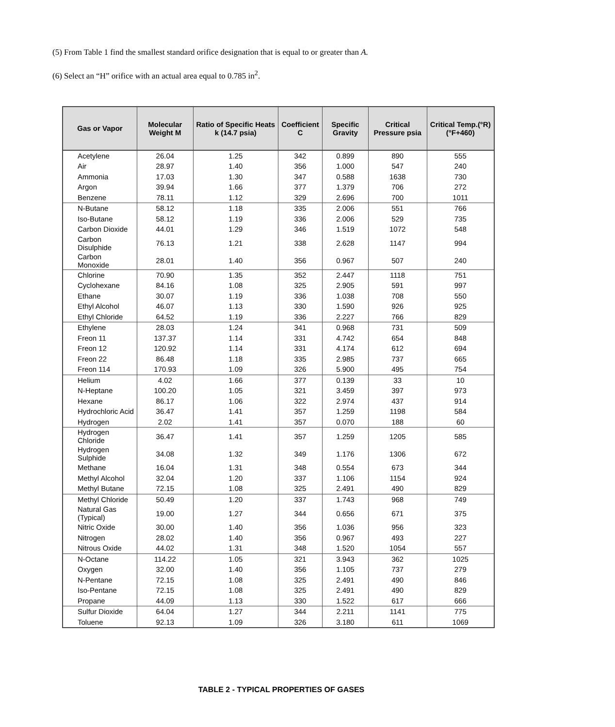(5) From Table 1 find the smallest standard orifice designation that is equal to or greater than A.
(6) Select an “H” orifice with an actual area equal to 0.785 in<sup>2</sup>.
| Gas or Vapor | Molecular Weight M | Ratio of Specific Heats k (14.7 psia) | Coefficient C | Specific Gravity | Critical Pressure psia | Critical Temp.(°R) (°F+460) |
| --- | --- | --- | --- | --- | --- | --- |
| Acetylene | 26.04 | 1.25 | 342 | 0.899 | 890 | 555 |
| Air | 28.97 | 1.40 | 356 | 1.000 | 547 | 240 |
| Ammonia | 17.03 | 1.30 | 347 | 0.588 | 1638 | 730 |
| Argon | 39.94 | 1.66 | 377 | 1.379 | 706 | 272 |
| Benzene | 78.11 | 1.12 | 329 | 2.696 | 700 | 1011 |
| N-Butane | 58.12 | 1.18 | 335 | 2.006 | 551 | 766 |
| Iso-Butane | 58.12 | 1.19 | 336 | 2.006 | 529 | 735 |
| Carbon Dioxide | 44.01 | 1.29 | 346 | 1.519 | 1072 | 548 |
| Carbon Disulphide | 76.13 | 1.21 | 338 | 2.628 | 1147 | 994 |
| Carbon Monoxide | 28.01 | 1.40 | 356 | 0.967 | 507 | 240 |
| Chlorine | 70.90 | 1.35 | 352 | 2.447 | 1118 | 751 |
| Cyclohexane | 84.16 | 1.08 | 325 | 2.905 | 591 | 997 |
| Ethane | 30.07 | 1.19 | 336 | 1.038 | 708 | 550 |
| Ethyl Alcohol | 46.07 | 1.13 | 330 | 1.590 | 926 | 925 |
| Ethyl Chloride | 64.52 | 1.19 | 336 | 2.227 | 766 | 829 |
| Ethylene | 28.03 | 1.24 | 341 | 0.968 | 731 | 509 |
| Freon 11 | 137.37 | 1.14 | 331 | 4.742 | 654 | 848 |
| Freon 12 | 120.92 | 1.14 | 331 | 4.174 | 612 | 694 |
| Freon 22 | 86.48 | 1.18 | 335 | 2.985 | 737 | 665 |
| Freon 114 | 170.93 | 1.09 | 326 | 5.900 | 495 | 754 |
| Helium | 4.02 | 1.66 | 377 | 0.139 | 33 | 10 |
| N-Heptane | 100.20 | 1.05 | 321 | 3.459 | 397 | 973 |
| Hexane | 86.17 | 1.06 | 322 | 2.974 | 437 | 914 |
| Hydrochloric Acid | 36.47 | 1.41 | 357 | 1.259 | 1198 | 584 |
| Hydrogen | 2.02 | 1.41 | 357 | 0.070 | 188 | 60 |
| Hydrogen Chloride | 36.47 | 1.41 | 357 | 1.259 | 1205 | 585 |
| Hydrogen Sulphide | 34.08 | 1.32 | 349 | 1.176 | 1306 | 672 |
| Methane | 16.04 | 1.31 | 348 | 0.554 | 673 | 344 |
| Methyl Alcohol | 32.04 | 1.20 | 337 | 1.106 | 1154 | 924 |
| Methyl Butane | 72.15 | 1.08 | 325 | 2.491 | 490 | 829 |
| Methyl Chloride | 50.49 | 1.20 | 337 | 1.743 | 968 | 749 |
| Natural Gas (Typical) | 19.00 | 1.27 | 344 | 0.656 | 671 | 375 |
| Nitric Oxide | 30.00 | 1.40 | 356 | 1.036 | 956 | 323 |
| Nitrogen | 28.02 | 1.40 | 356 | 0.967 | 493 | 227 |
| Nitrous Oxide | 44.02 | 1.31 | 348 | 1.520 | 1054 | 557 |
| N-Octane | 114.22 | 1.05 | 321 | 3.943 | 362 | 1025 |
| Oxygen | 32.00 | 1.40 | 356 | 1.105 | 737 | 279 |
| N-Pentane | 72.15 | 1.08 | 325 | 2.491 | 490 | 846 |
| Iso-Pentane | 72.15 | 1.08 | 325 | 2.491 | 490 | 829 |
| Propane | 44.09 | 1.13 | 330 | 1.522 | 617 | 666 |
| Sulfur Dioxide | 64.04 | 1.27 | 344 | 2.211 | 1141 | 775 |
| Toluene | 92.13 | 1.09 | 326 | 3.180 | 611 | 1069 |
TABLE 2 - TYPICAL PROPERTIES OF GASES